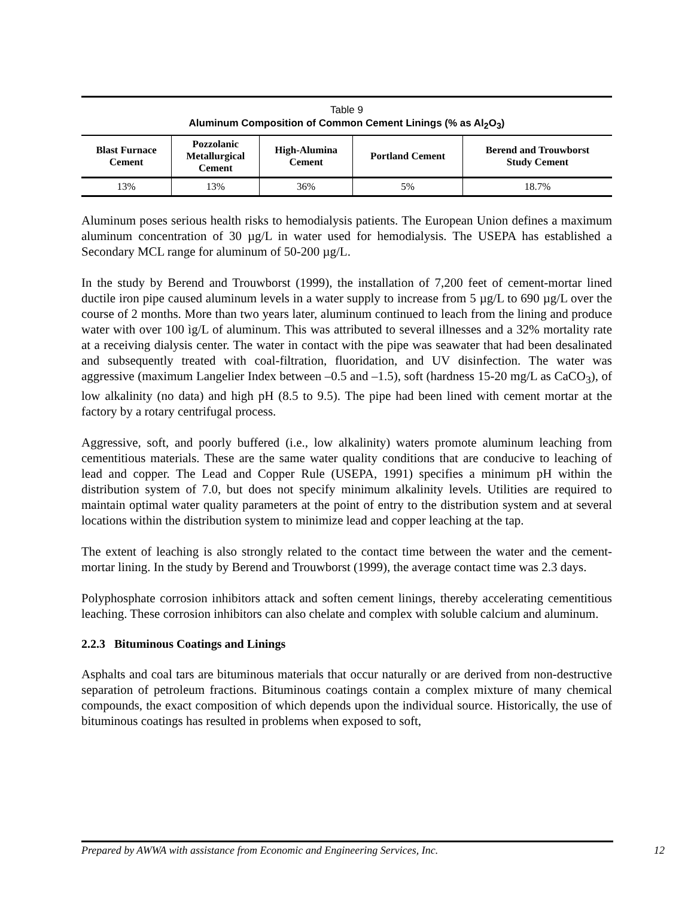Table 9
Aluminum Composition of Common Cement Linings (% as Al<sub>2</sub>O<sub>3</sub>)
| Blast Furnace Cement | Pozzolanic Metallurgical Cement | High-Alumina Cement | Portland Cement | Berend and Trouwborst Study Cement |
| --- | --- | --- | --- | --- |
| 13% | 13% | 36% | 5% | 18.7% |
Aluminum poses serious health risks to hemodialysis patients. The European Union defines a maximum aluminum concentration of 30 µg/L in water used for hemodialysis. The USEPA has established a Secondary MCL range for aluminum of 50-200 µg/L.
In the study by Berend and Trouwborst (1999), the installation of 7,200 feet of cement-mortar lined ductile iron pipe caused aluminum levels in a water supply to increase from 5 µg/L to 690 µg/L over the course of 2 months. More than two years later, aluminum continued to leach from the lining and produce water with over 100 ìg/L of aluminum. This was attributed to several illnesses and a 32% mortality rate at a receiving dialysis center. The water in contact with the pipe was seawater that had been desalinated and subsequently treated with coal-filtration, fluoridation, and UV disinfection. The water was aggressive (maximum Langelier Index between –0.5 and –1.5), soft (hardness 15-20 mg/L as CaCO<sub>3</sub>), of low alkalinity (no data) and high pH (8.5 to 9.5). The pipe had been lined with cement mortar at the factory by a rotary centrifugal process.
Aggressive, soft, and poorly buffered (i.e., low alkalinity) waters promote aluminum leaching from cementitious materials. These are the same water quality conditions that are conducive to leaching of lead and copper. The Lead and Copper Rule (USEPA, 1991) specifies a minimum pH within the distribution system of 7.0, but does not specify minimum alkalinity levels. Utilities are required to maintain optimal water quality parameters at the point of entry to the distribution system and at several locations within the distribution system to minimize lead and copper leaching at the tap.
The extent of leaching is also strongly related to the contact time between the water and the cement-mortar lining. In the study by Berend and Trouwborst (1999), the average contact time was 2.3 days.
Polyphosphate corrosion inhibitors attack and soften cement linings, thereby accelerating cementitious leaching. These corrosion inhibitors can also chelate and complex with soluble calcium and aluminum.
2.2.3 Bituminous Coatings and Linings
Asphalts and coal tars are bituminous materials that occur naturally or are derived from non-destructive separation of petroleum fractions. Bituminous coatings contain a complex mixture of many chemical compounds, the exact composition of which depends upon the individual source. Historically, the use of bituminous coatings has resulted in problems when exposed to soft,
Prepared by AWWA with assistance from Economic and Engineering Services, Inc. 12